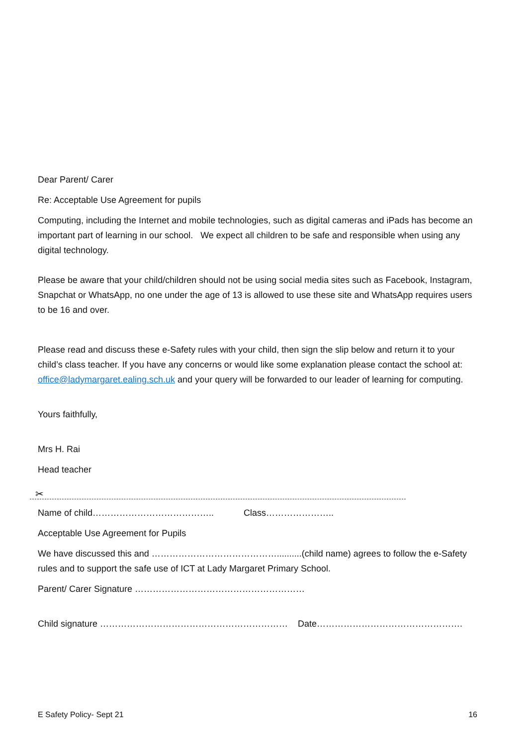Dear Parent/ Carer
Re: Acceptable Use Agreement for pupils
Computing, including the Internet and mobile technologies, such as digital cameras and iPads has become an important part of learning in our school. We expect all children to be safe and responsible when using any digital technology.
Please be aware that your child/children should not be using social media sites such as Facebook, Instagram, Snapchat or WhatsApp, no one under the age of 13 is allowed to use these site and WhatsApp requires users to be 16 and over.
Please read and discuss these e-Safety rules with your child, then sign the slip below and return it to your child’s class teacher. If you have any concerns or would like some explanation please contact the school at: office@ladymargaret.ealing.sch.uk and your query will be forwarded to our leader of learning for computing.
Yours faithfully,
Mrs H. Rai
Head teacher
✂
Name of child………………………………….. Class…………………..
Acceptable Use Agreement for Pupils
We have discussed this and ……………………………………..........(child name) agrees to follow the e-Safety rules and to support the safe use of ICT at Lady Margaret Primary School.
Parent/ Carer Signature …………………………………………………
Child signature ……………………………………………………… Date………………………………………….
E Safety Policy- Sept 21 16